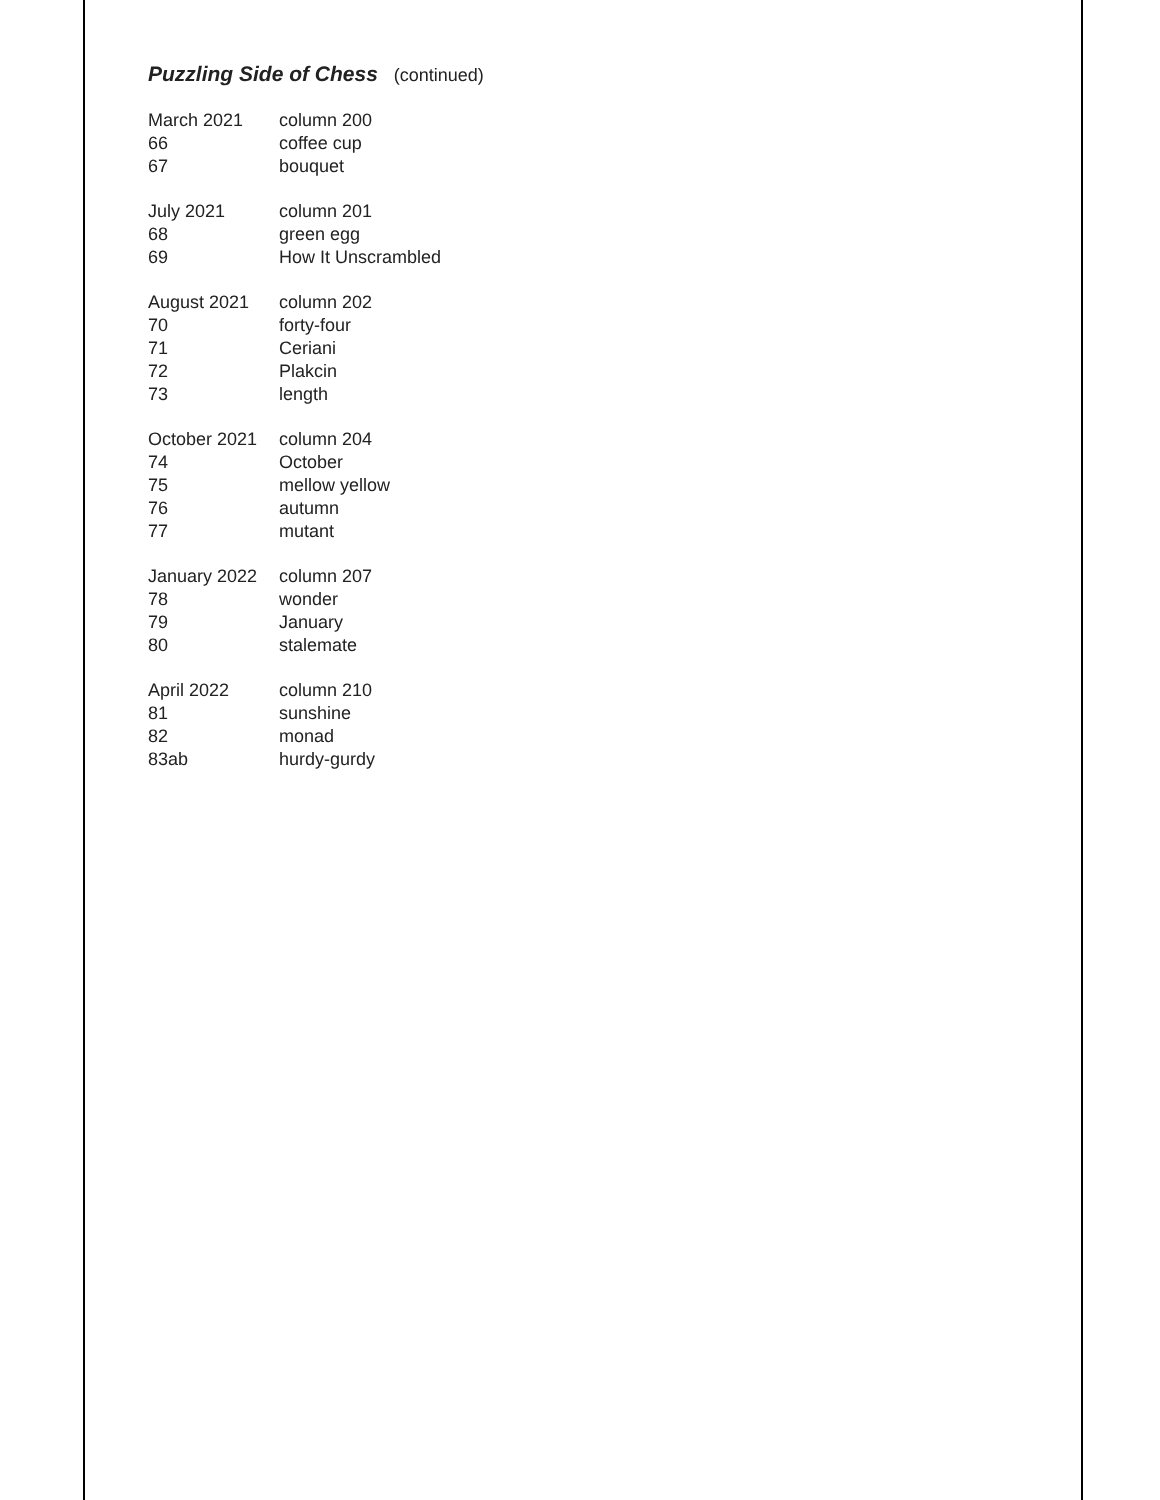Puzzling Side of Chess (continued)
| March 2021 | column 200 |
| 66 | coffee cup |
| 67 | bouquet |
| July 2021 | column 201 |
| 68 | green egg |
| 69 | How It Unscrambled |
| August 2021 | column 202 |
| 70 | forty-four |
| 71 | Ceriani |
| 72 | Plakcin |
| 73 | length |
| October 2021 | column 204 |
| 74 | October |
| 75 | mellow yellow |
| 76 | autumn |
| 77 | mutant |
| January 2022 | column 207 |
| 78 | wonder |
| 79 | January |
| 80 | stalemate |
| April 2022 | column 210 |
| 81 | sunshine |
| 82 | monad |
| 83ab | hurdy-gurdy |